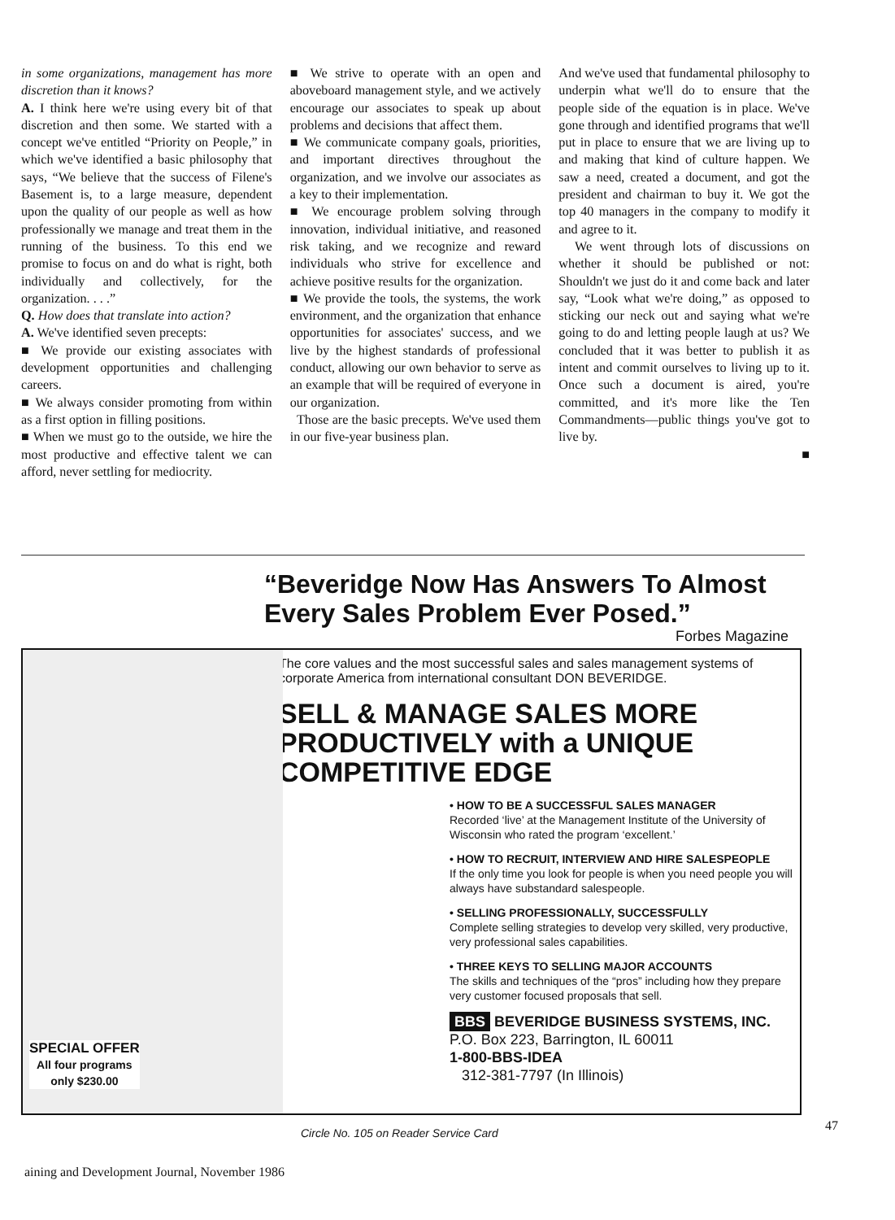in some organizations, management has more discretion than it knows?
A. I think here we're using every bit of that discretion and then some. We started with a concept we've entitled “Priority on People,” in which we've identified a basic philosophy that says, “We believe that the success of Filene's Basement is, to a large measure, dependent upon the quality of our people as well as how professionally we manage and treat them in the running of the business. To this end we promise to focus on and do what is right, both individually and collectively, for the organization. . . .”
Q. How does that translate into action?
A. We've identified seven precepts:
■ We provide our existing associates with development opportunities and challenging careers.
■ We always consider promoting from within as a first option in filling positions.
■ When we must go to the outside, we hire the most productive and effective talent we can afford, never settling for mediocrity.
■ We strive to operate with an open and aboveboard management style, and we actively encourage our associates to speak up about problems and decisions that affect them.
■ We communicate company goals, priorities, and important directives throughout the organization, and we involve our associates as a key to their implementation.
■ We encourage problem solving through innovation, individual initiative, and reasoned risk taking, and we recognize and reward individuals who strive for excellence and achieve positive results for the organization.
■ We provide the tools, the systems, the work environment, and the organization that enhance opportunities for associates' success, and we live by the highest standards of professional conduct, allowing our own behavior to serve as an example that will be required of everyone in our organization.
Those are the basic precepts. We've used them in our five-year business plan.
And we've used that fundamental philosophy to underpin what we'll do to ensure that the people side of the equation is in place. We've gone through and identified programs that we'll put in place to ensure that we are living up to and making that kind of culture happen. We saw a need, created a document, and got the president and chairman to buy it. We got the top 40 managers in the company to modify it and agree to it.
We went through lots of discussions on whether it should be published or not: Shouldn't we just do it and come back and later say, “Look what we're doing,” as opposed to sticking our neck out and saying what we're going to do and letting people laugh at us? We concluded that it was better to publish it as intent and commit ourselves to living up to it. Once such a document is aired, you're committed, and it's more like the Ten Commandments—public things you've got to live by.
■
“Beveridge Now Has Answers To Almost Every Sales Problem Ever Posed.”
Forbes Magazine
The core values and the most successful sales and sales management systems of corporate America from international consultant DON BEVERIDGE.
SELL & MANAGE SALES MORE PRODUCTIVELY with a UNIQUE COMPETITIVE EDGE
• HOW TO BE A SUCCESSFUL SALES MANAGER
Recorded ‘live’ at the Management Institute of the University of Wisconsin who rated the program ‘excellent.’
• HOW TO RECRUIT, INTERVIEW AND HIRE SALESPEOPLE
If the only time you look for people is when you need people you will always have substandard salespeople.
• SELLING PROFESSIONALLY, SUCCESSFULLY
Complete selling strategies to develop very skilled, very productive, very professional sales capabilities.
• THREE KEYS TO SELLING MAJOR ACCOUNTS
The skills and techniques of the “pros” including how they prepare very customer focused proposals that sell.
BBS BEVERIDGE BUSINESS SYSTEMS, INC.
P.O. Box 223, Barrington, IL 60011
1-800-BBS-IDEA
312-381-7797 (In Illinois)
SPECIAL OFFER
All four programs
only $230.00
Circle No. 105 on Reader Service Card
47
aining and Development Journal, November 1986